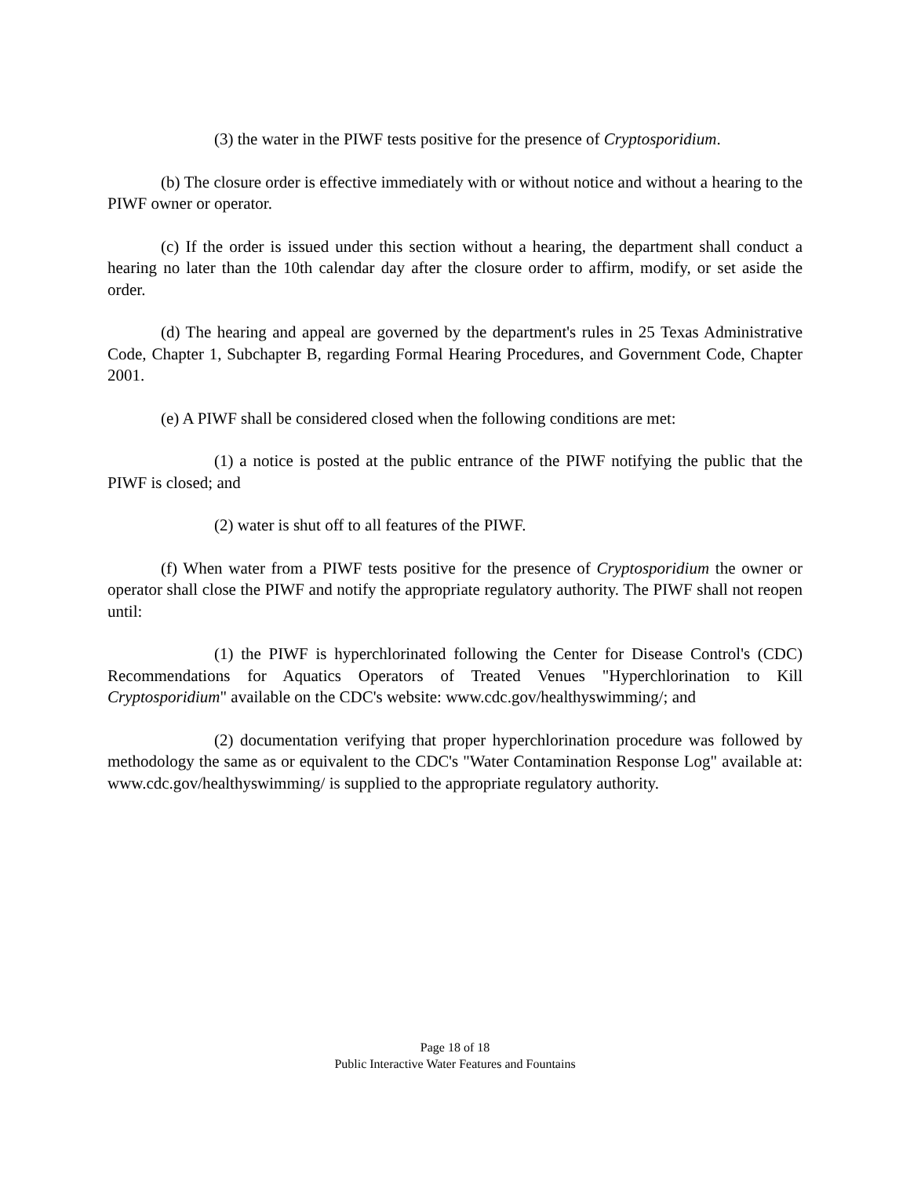(3) the water in the PIWF tests positive for the presence of Cryptosporidium.
(b) The closure order is effective immediately with or without notice and without a hearing to the PIWF owner or operator.
(c) If the order is issued under this section without a hearing, the department shall conduct a hearing no later than the 10th calendar day after the closure order to affirm, modify, or set aside the order.
(d) The hearing and appeal are governed by the department's rules in 25 Texas Administrative Code, Chapter 1, Subchapter B, regarding Formal Hearing Procedures, and Government Code, Chapter 2001.
(e) A PIWF shall be considered closed when the following conditions are met:
(1) a notice is posted at the public entrance of the PIWF notifying the public that the PIWF is closed; and
(2) water is shut off to all features of the PIWF.
(f) When water from a PIWF tests positive for the presence of Cryptosporidium the owner or operator shall close the PIWF and notify the appropriate regulatory authority. The PIWF shall not reopen until:
(1) the PIWF is hyperchlorinated following the Center for Disease Control's (CDC) Recommendations for Aquatics Operators of Treated Venues "Hyperchlorination to Kill Cryptosporidium" available on the CDC's website: www.cdc.gov/healthyswimming/; and
(2) documentation verifying that proper hyperchlorination procedure was followed by methodology the same as or equivalent to the CDC's "Water Contamination Response Log" available at: www.cdc.gov/healthyswimming/ is supplied to the appropriate regulatory authority.
Page 18 of 18
Public Interactive Water Features and Fountains